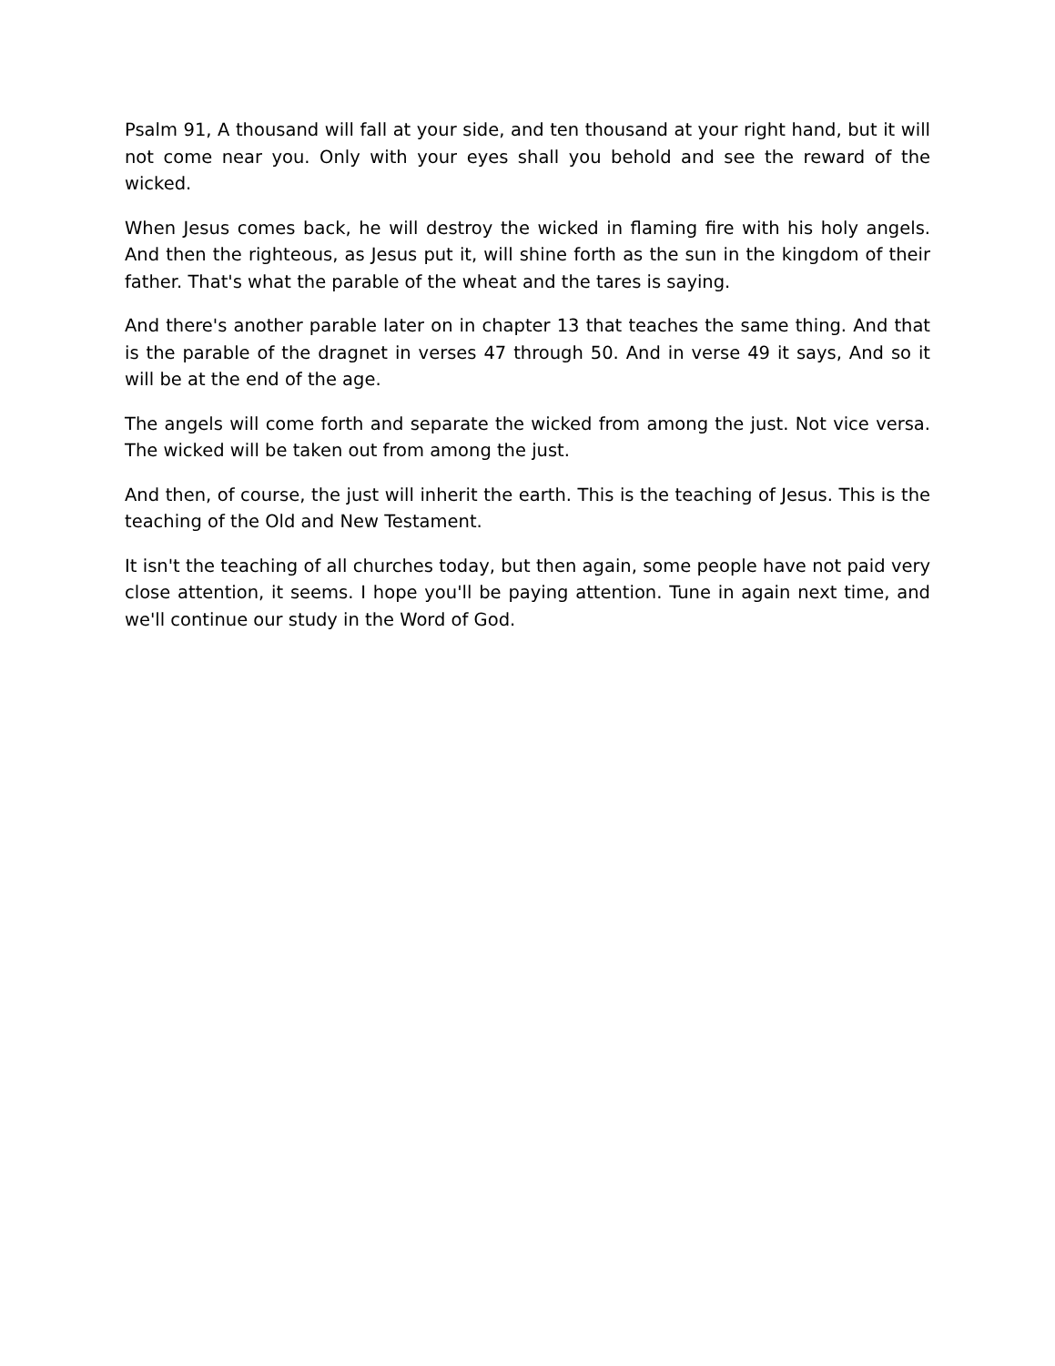Psalm 91, A thousand will fall at your side, and ten thousand at your right hand, but it will not come near you. Only with your eyes shall you behold and see the reward of the wicked.
When Jesus comes back, he will destroy the wicked in flaming fire with his holy angels. And then the righteous, as Jesus put it, will shine forth as the sun in the kingdom of their father. That's what the parable of the wheat and the tares is saying.
And there's another parable later on in chapter 13 that teaches the same thing. And that is the parable of the dragnet in verses 47 through 50. And in verse 49 it says, And so it will be at the end of the age.
The angels will come forth and separate the wicked from among the just. Not vice versa. The wicked will be taken out from among the just.
And then, of course, the just will inherit the earth. This is the teaching of Jesus. This is the teaching of the Old and New Testament.
It isn't the teaching of all churches today, but then again, some people have not paid very close attention, it seems. I hope you'll be paying attention. Tune in again next time, and we'll continue our study in the Word of God.